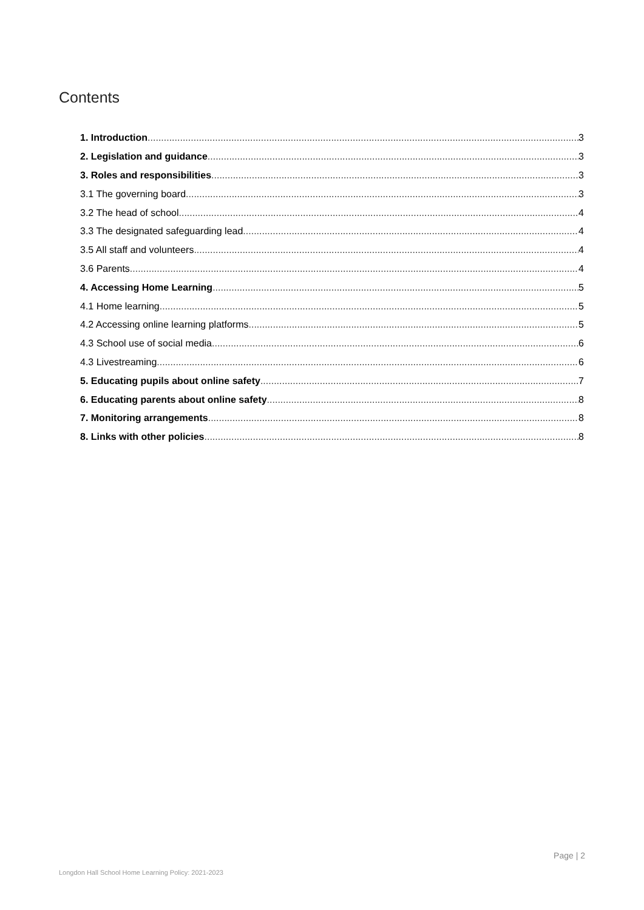Contents
1. Introduction 3
2. Legislation and guidance 3
3. Roles and responsibilities 3
3.1 The governing board 3
3.2 The head of school 4
3.3 The designated safeguarding lead 4
3.5 All staff and volunteers 4
3.6 Parents 4
4. Accessing Home Learning 5
4.1 Home learning 5
4.2 Accessing online learning platforms 5
4.3 School use of social media 6
4.3 Livestreaming 6
5. Educating pupils about online safety 7
6. Educating parents about online safety 8
7. Monitoring arrangements 8
8. Links with other policies 8
Page | 2
Longdon Hall School Home Learning Policy: 2021-2023